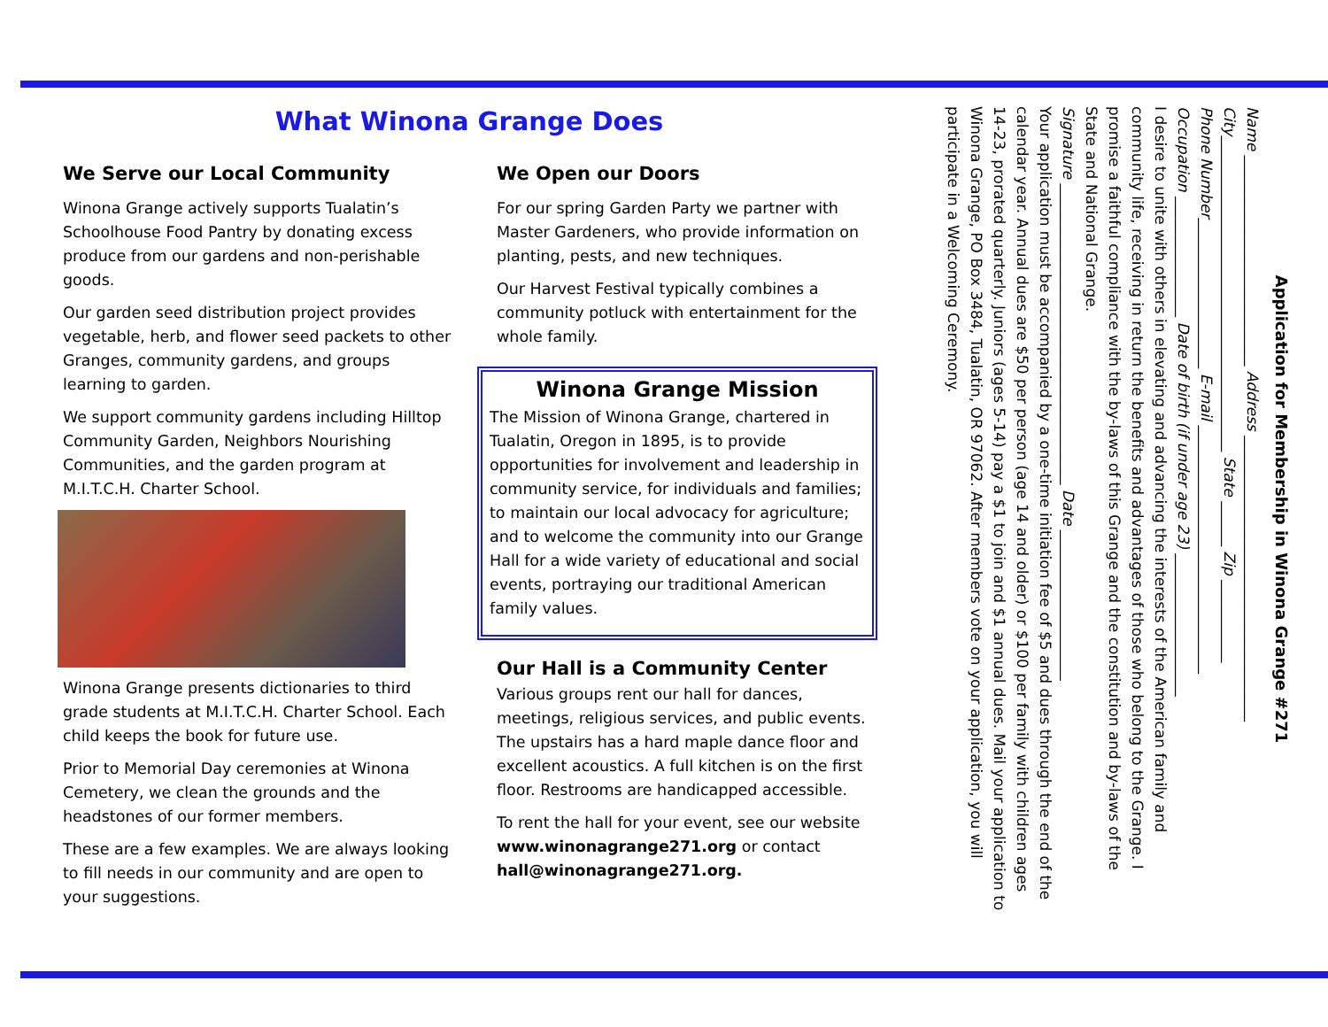What Winona Grange Does
We Serve our Local Community
Winona Grange actively supports Tualatin’s Schoolhouse Food Pantry by donating excess produce from our gardens and non-perishable goods.
Our garden seed distribution project provides vegetable, herb, and flower seed packets to other Granges, community gardens, and groups learning to garden.
We support community gardens including Hilltop Community Garden, Neighbors Nourishing Communities, and the garden program at M.I.T.C.H. Charter School.
Winona Grange presents dictionaries to third grade students at M.I.T.C.H. Charter School. Each child keeps the book for future use.
Prior to Memorial Day ceremonies at Winona Cemetery, we clean the grounds and the headstones of our former members.
These are a few examples. We are always looking to fill needs in our community and are open to your suggestions.
We Open our Doors
For our spring Garden Party we partner with Master Gardeners, who provide information on planting, pests, and new techniques.
Our Harvest Festival typically combines a community potluck with entertainment for the whole family.
Winona Grange Mission
The Mission of Winona Grange, chartered in Tualatin, Oregon in 1895, is to provide opportunities for involvement and leadership in community service, for individuals and families; to maintain our local advocacy for agriculture; and to welcome the community into our Grange Hall for a wide variety of educational and social events, portraying our traditional American family values.
Our Hall is a Community Center
Various groups rent our hall for dances, meetings, religious services, and public events. The upstairs has a hard maple dance floor and excellent acoustics. A full kitchen is on the first floor. Restrooms are handicapped accessible.
To rent the hall for your event, see our website www.winonagrange271.org or contact hall@winonagrange271.org.
Application for Membership in Winona Grange #271
Name ____________________________ Address ______________________________________
City__________________________________________ State ______ Zip ___________
Phone Number____________________ E-mail _________________________________
Occupation ________________ Date of birth (if under age 23) ___________________
I desire to unite with others in elevating and advancing the interests of the American family and community life, receiving in return the benefits and advantages of those who belong to the Grange. I promise a faithful compliance with the by-laws of this Grange and the constitution and by-laws of the State and National Grange.
Signature ________________________________________ Date ____________________
Your application must be accompanied by a one-time initiation fee of $5 and dues through the end of the calendar year. Annual dues are $50 per person (age 14 and older) or $100 per family with children ages 14-23, prorated quarterly. Juniors (ages 5-14) pay a $1 to join and $1 annual dues. Mail your application to Winona Grange, PO Box 3484, Tualatin, OR 97062. After members vote on your application, you will participate in a Welcoming Ceremony.